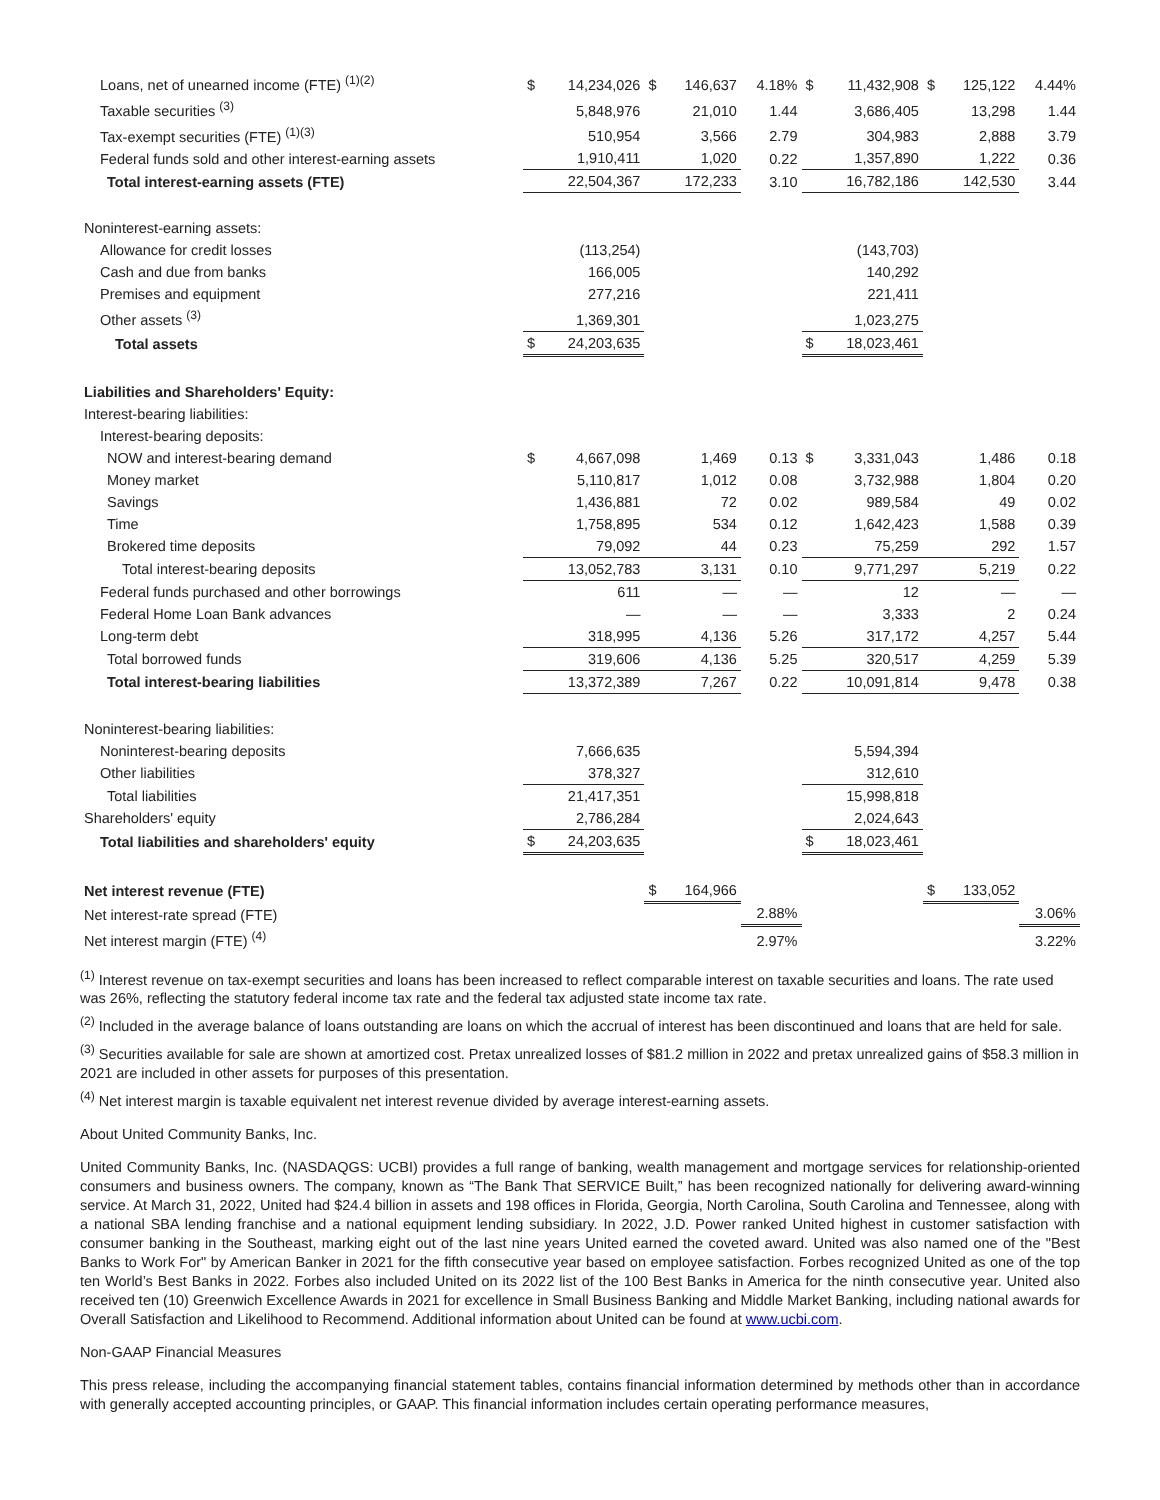| Loans, net of unearned income (FTE) <sup>(1)(2)</sup> | $ | 14,234,026 | $ | 146,637 | 4.18% | $ | 11,432,908 | $ | 125,122 | 4.44% |
| Taxable securities <sup>(3)</sup> | | 5,848,976 | | 21,010 | 1.44 | | 3,686,405 | | 13,298 | 1.44 |
| Tax-exempt securities (FTE) <sup>(1)(3)</sup> | | 510,954 | | 3,566 | 2.79 | | 304,983 | | 2,888 | 3.79 |
| Federal funds sold and other interest-earning assets | | 1,910,411 | | 1,020 | 0.22 | | 1,357,890 | | 1,222 | 0.36 |
| Total interest-earning assets (FTE) | | 22,504,367 | | 172,233 | 3.10 | | 16,782,186 | | 142,530 | 3.44 |
| Noninterest-earning assets: | | | | | | | | | | |
| Allowance for credit losses | | (113,254) | | | | | (143,703) | | | |
| Cash and due from banks | | 166,005 | | | | | 140,292 | | | |
| Premises and equipment | | 277,216 | | | | | 221,411 | | | |
| Other assets <sup>(3)</sup> | | 1,369,301 | | | | | 1,023,275 | | | |
| Total assets | $ | 24,203,635 | | | | $ | 18,023,461 | | | |
| Liabilities and Shareholders' Equity: | | | | | | | | | | |
| Interest-bearing liabilities: | | | | | | | | | | |
| Interest-bearing deposits: | | | | | | | | | | |
| NOW and interest-bearing demand | $ | 4,667,098 | | 1,469 | 0.13 | $ | 3,331,043 | | 1,486 | 0.18 |
| Money market | | 5,110,817 | | 1,012 | 0.08 | | 3,732,988 | | 1,804 | 0.20 |
| Savings | | 1,436,881 | | 72 | 0.02 | | 989,584 | | 49 | 0.02 |
| Time | | 1,758,895 | | 534 | 0.12 | | 1,642,423 | | 1,588 | 0.39 |
| Brokered time deposits | | 79,092 | | 44 | 0.23 | | 75,259 | | 292 | 1.57 |
| Total interest-bearing deposits | | 13,052,783 | | 3,131 | 0.10 | | 9,771,297 | | 5,219 | 0.22 |
| Federal funds purchased and other borrowings | | 611 | | — | — | | 12 | | — | — |
| Federal Home Loan Bank advances | | — | | — | — | | 3,333 | | 2 | 0.24 |
| Long-term debt | | 318,995 | | 4,136 | 5.26 | | 317,172 | | 4,257 | 5.44 |
| Total borrowed funds | | 319,606 | | 4,136 | 5.25 | | 320,517 | | 4,259 | 5.39 |
| Total interest-bearing liabilities | | 13,372,389 | | 7,267 | 0.22 | | 10,091,814 | | 9,478 | 0.38 |
| Noninterest-bearing liabilities: | | | | | | | | | | |
| Noninterest-bearing deposits | | 7,666,635 | | | | | 5,594,394 | | | |
| Other liabilities | | 378,327 | | | | | 312,610 | | | |
| Total liabilities | | 21,417,351 | | | | | 15,998,818 | | | |
| Shareholders' equity | | 2,786,284 | | | | | 2,024,643 | | | |
| Total liabilities and shareholders' equity | $ | 24,203,635 | | | | $ | 18,023,461 | | | |
| Net interest revenue (FTE) | | | $ | 164,966 | | | | $ | 133,052 | |
| Net interest-rate spread (FTE) | | | | | 2.88% | | | | | 3.06% |
| Net interest margin (FTE) <sup>(4)</sup> | | | | | 2.97% | | | | | 3.22% |
<sup>(1)</sup> Interest revenue on tax-exempt securities and loans has been increased to reflect comparable interest on taxable securities and loans. The rate used was 26%, reflecting the statutory federal income tax rate and the federal tax adjusted state income tax rate.
<sup>(2)</sup> Included in the average balance of loans outstanding are loans on which the accrual of interest has been discontinued and loans that are held for sale.
<sup>(3)</sup> Securities available for sale are shown at amortized cost. Pretax unrealized losses of $81.2 million in 2022 and pretax unrealized gains of $58.3 million in 2021 are included in other assets for purposes of this presentation.
<sup>(4)</sup> Net interest margin is taxable equivalent net interest revenue divided by average interest-earning assets.
About United Community Banks, Inc.
United Community Banks, Inc. (NASDAQGS: UCBI) provides a full range of banking, wealth management and mortgage services for relationship-oriented consumers and business owners. The company, known as “The Bank That SERVICE Built,” has been recognized nationally for delivering award-winning service. At March 31, 2022, United had $24.4 billion in assets and 198 offices in Florida, Georgia, North Carolina, South Carolina and Tennessee, along with a national SBA lending franchise and a national equipment lending subsidiary. In 2022, J.D. Power ranked United highest in customer satisfaction with consumer banking in the Southeast, marking eight out of the last nine years United earned the coveted award. United was also named one of the "Best Banks to Work For" by American Banker in 2021 for the fifth consecutive year based on employee satisfaction. Forbes recognized United as one of the top ten World’s Best Banks in 2022. Forbes also included United on its 2022 list of the 100 Best Banks in America for the ninth consecutive year. United also received ten (10) Greenwich Excellence Awards in 2021 for excellence in Small Business Banking and Middle Market Banking, including national awards for Overall Satisfaction and Likelihood to Recommend. Additional information about United can be found at www.ucbi.com.
Non-GAAP Financial Measures
This press release, including the accompanying financial statement tables, contains financial information determined by methods other than in accordance with generally accepted accounting principles, or GAAP. This financial information includes certain operating performance measures,